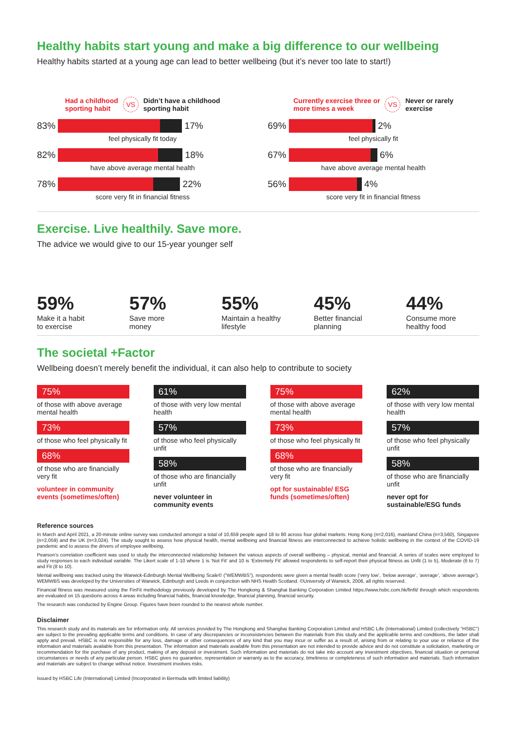Healthy habits start young and make a big difference to our wellbeing
Healthy habits started at a young age can lead to better wellbeing (but it’s never too late to start!)
Had a childhood
sporting habit VS Didn’t have a childhood
sporting habit
83% 17%
feel physically fit today
82% 18%
have above average mental health
78% 22%
score very fit in financial fitness
Currently exercise three or
more times a week VS Never or rarely
exercise
69% 2%
feel physically fit
67% 6%
have above average mental health
56% 4%
score very fit in financial fitness
Exercise. Live healthily. Save more.
The advice we would give to our 15-year younger self
59%
Make it a habit
to exercise
57%
Save more
money
55%
Maintain a healthy
lifestyle
45%
Better financial
planning
44%
Consume more
healthy food
The societal +Factor
Wellbeing doesn’t merely benefit the individual, it can also help to contribute to society
75%
of those with above average mental health
73%
of those who feel physically fit
68%
of those who are financially very fit
volunteer in community events (sometimes/often)
61%
of those with very low mental health
57%
of those who feel physically unfit
58%
of those who are financially unfit
never volunteer in community events
75%
of those with above average mental health
73%
of those who feel physically fit
68%
of those who are financially very fit
opt for sustainable/ ESG funds (sometimes/often)
62%
of those with very low mental health
57%
of those who feel physically unfit
58%
of those who are financially unfit
never opt for sustainable/ESG funds
Reference sources
In March and April 2021, a 20-minute online survey was conducted amongst a total of 10,659 people aged 18 to 80 across four global markets: Hong Kong (n=2,016), mainland China (n=3,560), Singapore (n=2,059) and the UK (n=3,024). The study sought to assess how physical health, mental wellbeing and financial fitness are interconnected to achieve holistic wellbeing in the context of the COVID-19 pandemic and to assess the drivers of employee wellbeing.
Pearson’s correlation coefficient was used to study the interconnected relationship between the various aspects of overall wellbeing – physical, mental and financial. A series of scales were employed to study responses to each individual variable. The Likert scale of 1-10 where 1 is ‘Not Fit’ and 10 is ‘Extremely Fit’ allowed respondents to self-report their physical fitness as Unfit (1 to 5), Moderate (6 to 7) and Fit (8 to 10).
Mental wellbeing was tracked using the Warwick-Edinburgh Mental Wellbeing Scale© (“WEMWBS”), respondents were given a mental health score (‘very low’, ‘below average’, ‘average’, ‘above average’). WEMWBS was developed by the Universities of Warwick, Edinburgh and Leeds in conjunction with NHS Health Scotland. ©University of Warwick, 2006, all rights reserved.
Financial fitness was measured using the FinFit methodology previously developed by The Hongkong & Shanghai Banking Corporation Limited https://www.hsbc.com.hk/finfit/ through which respondents are evaluated on 15 questions across 4 areas including financial habits, financial knowledge, financial planning, financial security.
The research was conducted by Engine Group. Figures have been rounded to the nearest whole number.
Disclaimer
This research study and its materials are for information only. All services provided by The Hongkong and Shanghai Banking Corporation Limited and HSBC Life (International) Limited (collectively “HSBC”) are subject to the prevailing applicable terms and conditions. In case of any discrepancies or inconsistencies between the materials from this study and the applicable terms and conditions, the latter shall apply and prevail. HSBC is not responsible for any loss, damage or other consequences of any kind that you may incur or suffer as a result of, arising from or relating to your use or reliance of the information and materials available from this presentation. The information and materials available from this presentation are not intended to provide advice and do not constitute a solicitation, marketing or recommendation for the purchase of any product, making of any deposit or investment. Such information and materials do not take into account any investment objectives, financial situation or personal circumstances or needs of any particular person. HSBC gives no guarantee, representation or warranty as to the accuracy, timeliness or completeness of such information and materials. Such information and materials are subject to change without notice. Investment involves risks.
Issued by HSBC Life (International) Limited (Incorporated in Bermuda with limited liability)